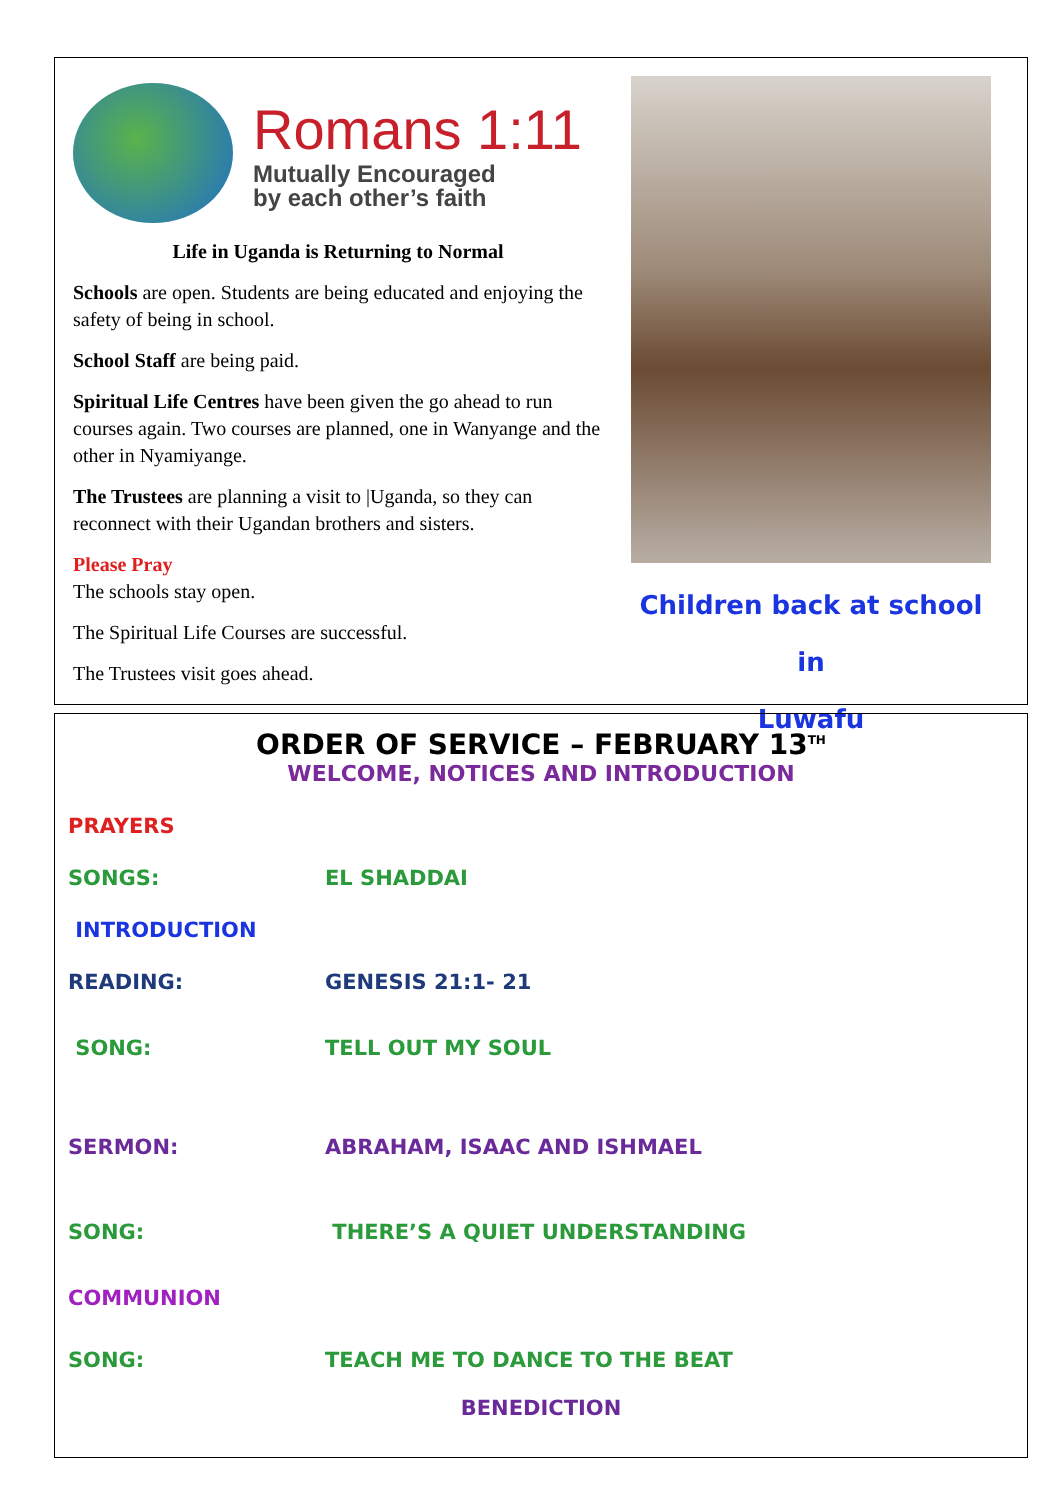Romans 1:11
Mutually Encouraged
by each other’s faith
Life in Uganda is Returning to Normal
Schools are open. Students are being educated and enjoying the safety of being in school.
School Staff are being paid.
Spiritual Life Centres have been given the go ahead to run courses again. Two courses are planned, one in Wanyange and the other in Nyamiyange.
The Trustees are planning a visit to |Uganda, so they can reconnect with their Ugandan brothers and sisters.
Please Pray
The schools stay open.
The Spiritual Life Courses are successful.
The Trustees visit goes ahead.
Children back at school in
Luwafu
ORDER OF SERVICE – FEBRUARY 13<sup>TH</sup>
WELCOME, NOTICES AND INTRODUCTION
PRAYERS
SONGS: EL SHADDAI
INTRODUCTION
READING: GENESIS 21:1- 21
SONG: TELL OUT MY SOUL
SERMON: ABRAHAM, ISAAC AND ISHMAEL
SONG: THERE’S A QUIET UNDERSTANDING
COMMUNION
SONG: TEACH ME TO DANCE TO THE BEAT
BENEDICTION